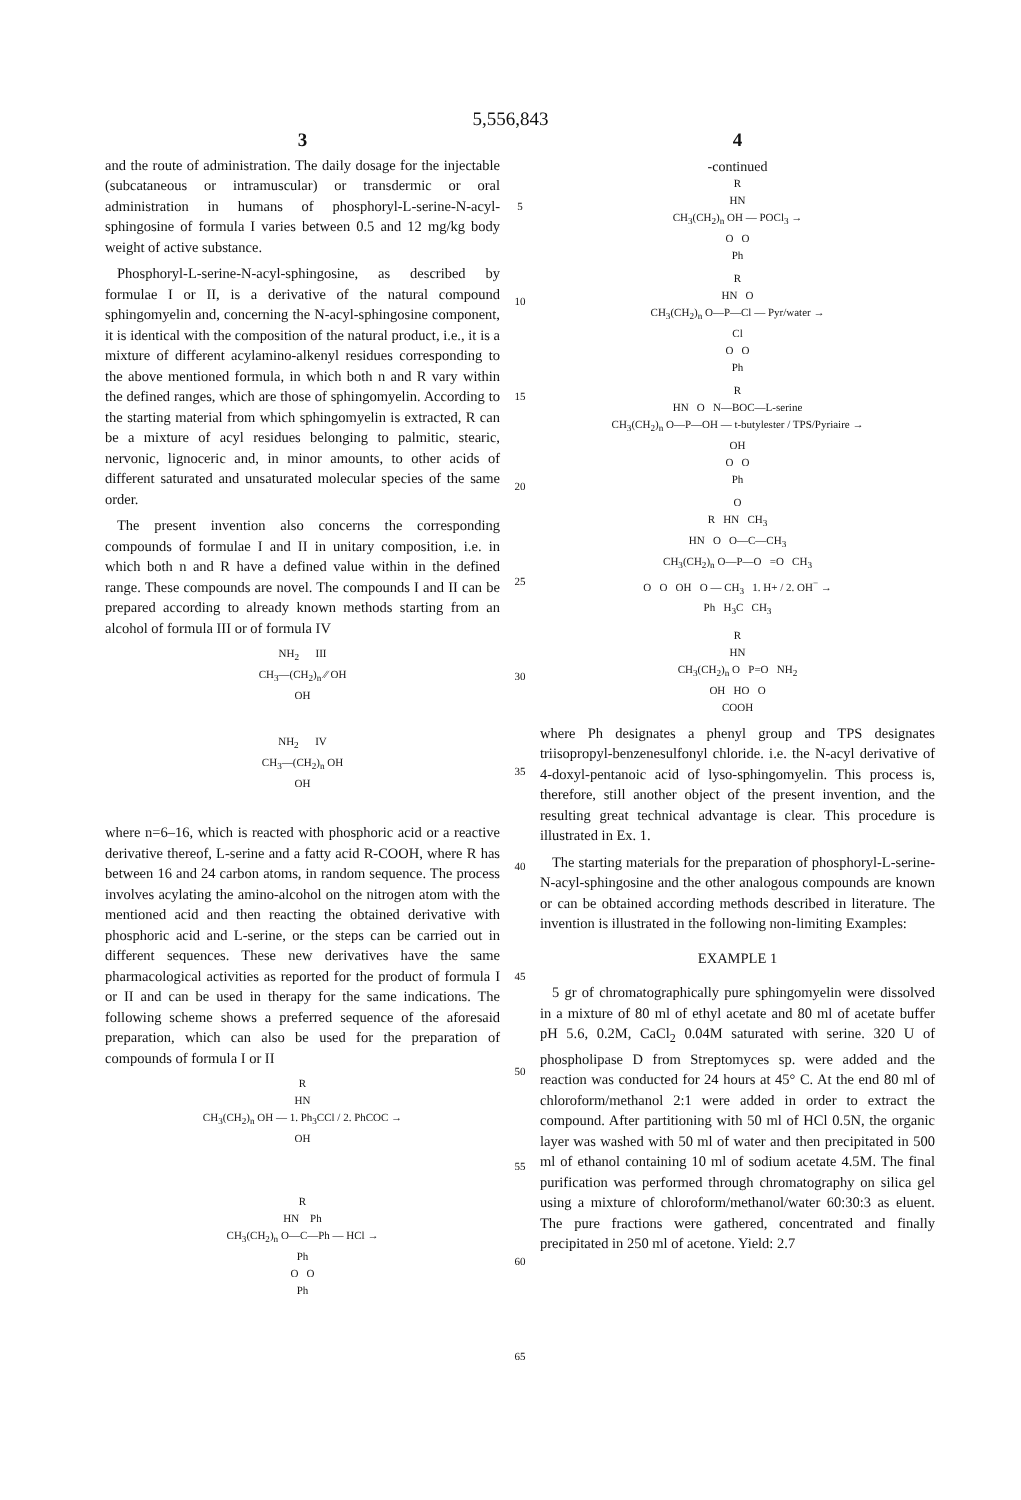5,556,843
3
and the route of administration. The daily dosage for the injectable (subcataneous or intramuscular) or transdermic or oral administration in humans of phosphoryl-L-serine-N-acyl-sphingosine of formula I varies between 0.5 and 12 mg/kg body weight of active substance.
Phosphoryl-L-serine-N-acyl-sphingosine, as described by formulae I or II, is a derivative of the natural compound sphingomyelin and, concerning the N-acyl-sphingosine component, it is identical with the composition of the natural product, i.e., it is a mixture of different acylamino-alkenyl residues corresponding to the above mentioned formula, in which both n and R vary within the defined ranges, which are those of sphingomyelin. According to the starting material from which sphingomyelin is extracted, R can be a mixture of acyl residues belonging to palmitic, stearic, nervonic, lignoceric and, in minor amounts, to other acids of different saturated and unsaturated molecular species of the same order.
The present invention also concerns the corresponding compounds of formulae I and II in unitary composition, i.e. in which both n and R have a defined value within in the defined range. These compounds are novel. The compounds I and II can be prepared according to already known methods starting from an alcohol of formula III or of formula IV
NH<sub>2</sub> III
CH<sub>3</sub>—(CH<sub>2</sub>)<sub>n</sub> ⁄⁄ OH
OH
NH<sub>2</sub> IV
CH<sub>3</sub>—(CH<sub>2</sub>)<sub>n</sub> OH
OH
where n=6–16, which is reacted with phosphoric acid or a reactive derivative thereof, L-serine and a fatty acid R-COOH, where R has between 16 and 24 carbon atoms, in random sequence. The process involves acylating the amino-alcohol on the nitrogen atom with the mentioned acid and then reacting the obtained derivative with phosphoric acid and L-serine, or the steps can be carried out in different sequences. These new derivatives have the same pharmacological activities as reported for the product of formula I or II and can be used in therapy for the same indications. The following scheme shows a preferred sequence of the aforesaid preparation, which can also be used for the preparation of compounds of formula I or II
R
HN
CH<sub>3</sub>(CH<sub>2</sub>)<sub>n</sub> OH — 1. Ph<sub>3</sub>CCl / 2. PhCOC →
OH
R
HN Ph
CH<sub>3</sub>(CH<sub>2</sub>)<sub>n</sub> O—C—Ph — HCl →
Ph
O O
Ph
5
10
15
20
25
30
35
40
45
50
55
60
65
4
-continued
R
HN
CH<sub>3</sub>(CH<sub>2</sub>)<sub>n</sub> OH — POCl<sub>3</sub> →
O O
Ph
R
HN O
CH<sub>3</sub>(CH<sub>2</sub>)<sub>n</sub> O—P—Cl — Pyr/water →
Cl
O O
Ph
R
HN O N—BOC—L-serine
CH<sub>3</sub>(CH<sub>2</sub>)<sub>n</sub> O—P—OH — t-butylester / TPS/Pyriaire →
OH
O O
Ph
O
R HN CH<sub>3</sub>
HN O O—C—CH<sub>3</sub>
CH<sub>3</sub>(CH<sub>2</sub>)<sub>n</sub> O—P—O =O CH<sub>3</sub>
O O OH O — CH<sub>3</sub> 1. H+ / 2. OH<sup>−</sup> →
Ph H<sub>3</sub>C CH<sub>3</sub>
R
HN
CH<sub>3</sub>(CH<sub>2</sub>)<sub>n</sub> O P=O NH<sub>2</sub>
OH HO O
COOH
where Ph designates a phenyl group and TPS designates triisopropyl-benzenesulfonyl chloride. i.e. the N-acyl derivative of 4-doxyl-pentanoic acid of lyso-sphingomyelin. This process is, therefore, still another object of the present invention, and the resulting great technical advantage is clear. This procedure is illustrated in Ex. 1.
The starting materials for the preparation of phosphoryl-L-serine-N-acyl-sphingosine and the other analogous compounds are known or can be obtained according methods described in literature. The invention is illustrated in the following non-limiting Examples:
EXAMPLE 1
5 gr of chromatographically pure sphingomyelin were dissolved in a mixture of 80 ml of ethyl acetate and 80 ml of acetate buffer pH 5.6, 0.2M, CaCl<sub>2</sub> 0.04M saturated with serine. 320 U of phospholipase D from Streptomyces sp. were added and the reaction was conducted for 24 hours at 45° C. At the end 80 ml of chloroform/methanol 2:1 were added in order to extract the compound. After partitioning with 50 ml of HCl 0.5N, the organic layer was washed with 50 ml of water and then precipitated in 500 ml of ethanol containing 10 ml of sodium acetate 4.5M. The final purification was performed through chromatography on silica gel using a mixture of chloroform/methanol/water 60:30:3 as eluent. The pure fractions were gathered, concentrated and finally precipitated in 250 ml of acetone. Yield: 2.7